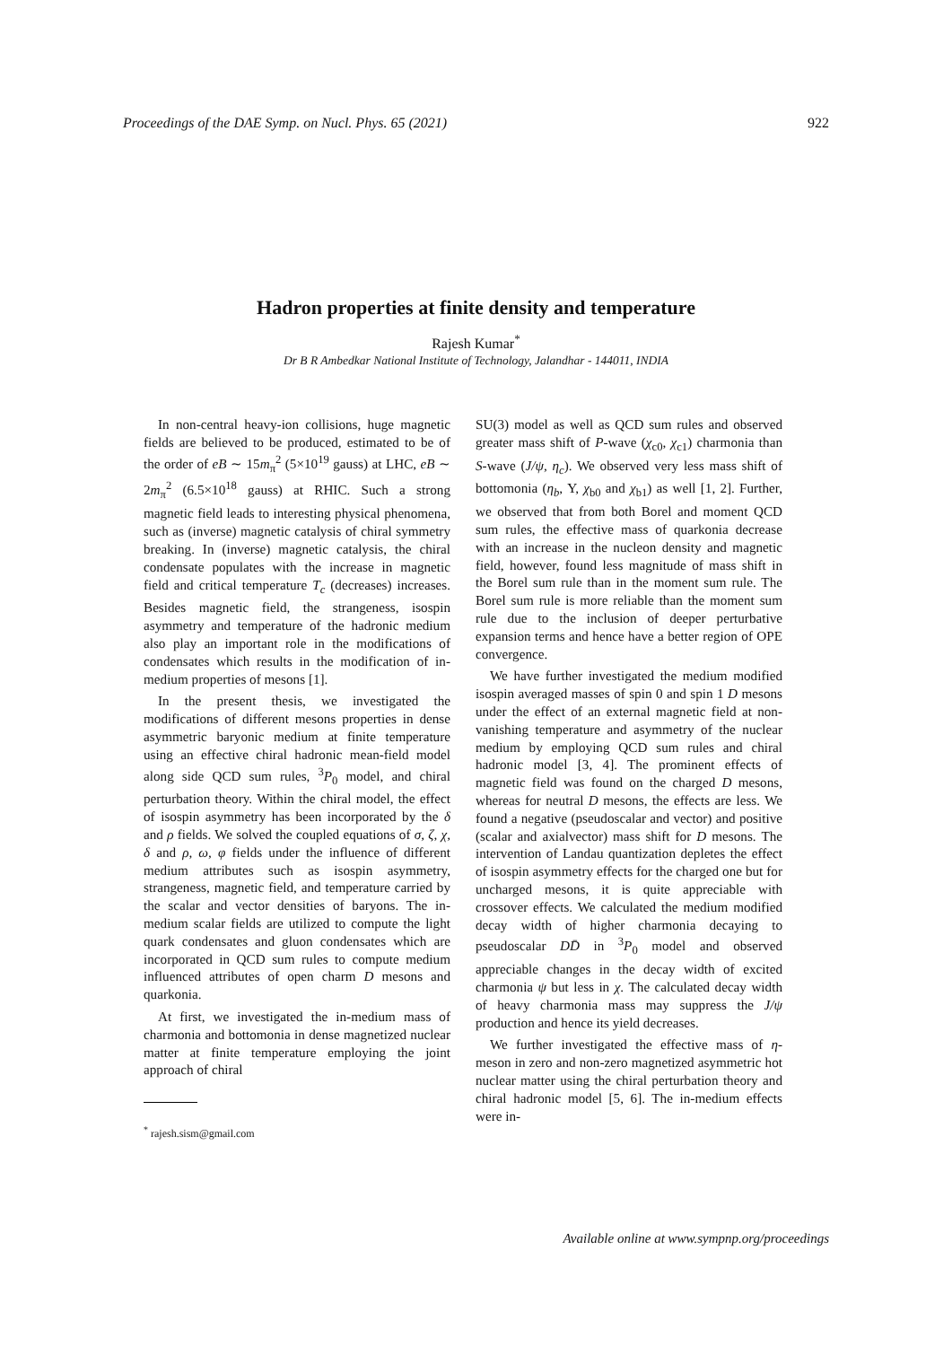Proceedings of the DAE Symp. on Nucl. Phys. 65 (2021) 922
Hadron properties at finite density and temperature
Rajesh Kumar<sup>*</sup>
Dr B R Ambedkar National Institute of Technology, Jalandhar - 144011, INDIA
In non-central heavy-ion collisions, huge magnetic fields are believed to be produced, estimated to be of the order of eB ∼ 15m<sub>π</sub><sup>2</sup> (5×10<sup>19</sup> gauss) at LHC, eB ∼ 2m<sub>π</sub><sup>2</sup> (6.5×10<sup>18</sup> gauss) at RHIC. Such a strong magnetic field leads to interesting physical phenomena, such as (inverse) magnetic catalysis of chiral symmetry breaking. In (inverse) magnetic catalysis, the chiral condensate populates with the increase in magnetic field and critical temperature T<sub>c</sub> (decreases) increases. Besides magnetic field, the strangeness, isospin asymmetry and temperature of the hadronic medium also play an important role in the modifications of condensates which results in the modification of in-medium properties of mesons [1].
In the present thesis, we investigated the modifications of different mesons properties in dense asymmetric baryonic medium at finite temperature using an effective chiral hadronic mean-field model along side QCD sum rules, <sup>3</sup>P<sub>0</sub> model, and chiral perturbation theory. Within the chiral model, the effect of isospin asymmetry has been incorporated by the δ and ρ fields. We solved the coupled equations of σ, ζ, χ, δ and ρ, ω, φ fields under the influence of different medium attributes such as isospin asymmetry, strangeness, magnetic field, and temperature carried by the scalar and vector densities of baryons. The in-medium scalar fields are utilized to compute the light quark condensates and gluon condensates which are incorporated in QCD sum rules to compute medium influenced attributes of open charm D mesons and quarkonia.
At first, we investigated the in-medium mass of charmonia and bottomonia in dense magnetized nuclear matter at finite temperature employing the joint approach of chiral
<sup>*</sup> rajesh.sism@gmail.com
SU(3) model as well as QCD sum rules and observed greater mass shift of P-wave (χ<sub>c0</sub>, χ<sub>c1</sub>) charmonia than S-wave (J/ψ, η<sub>c</sub>). We observed very less mass shift of bottomonia (η<sub>b</sub>, Υ, χ<sub>b0</sub> and χ<sub>b1</sub>) as well [1, 2]. Further, we observed that from both Borel and moment QCD sum rules, the effective mass of quarkonia decrease with an increase in the nucleon density and magnetic field, however, found less magnitude of mass shift in the Borel sum rule than in the moment sum rule. The Borel sum rule is more reliable than the moment sum rule due to the inclusion of deeper perturbative expansion terms and hence have a better region of OPE convergence.
We have further investigated the medium modified isospin averaged masses of spin 0 and spin 1 D mesons under the effect of an external magnetic field at non-vanishing temperature and asymmetry of the nuclear medium by employing QCD sum rules and chiral hadronic model [3, 4]. The prominent effects of magnetic field was found on the charged D mesons, whereas for neutral D mesons, the effects are less. We found a negative (pseudoscalar and vector) and positive (scalar and axialvector) mass shift for D mesons. The intervention of Landau quantization depletes the effect of isospin asymmetry effects for the charged one but for uncharged mesons, it is quite appreciable with crossover effects. We calculated the medium modified decay width of higher charmonia decaying to pseudoscalar DD̄ in <sup>3</sup>P<sub>0</sub> model and observed appreciable changes in the decay width of excited charmonia ψ but less in χ. The calculated decay width of heavy charmonia mass may suppress the J/ψ production and hence its yield decreases.
We further investigated the effective mass of η-meson in zero and non-zero magnetized asymmetric hot nuclear matter using the chiral perturbation theory and chiral hadronic model [5, 6]. The in-medium effects were in-
Available online at www.sympnp.org/proceedings